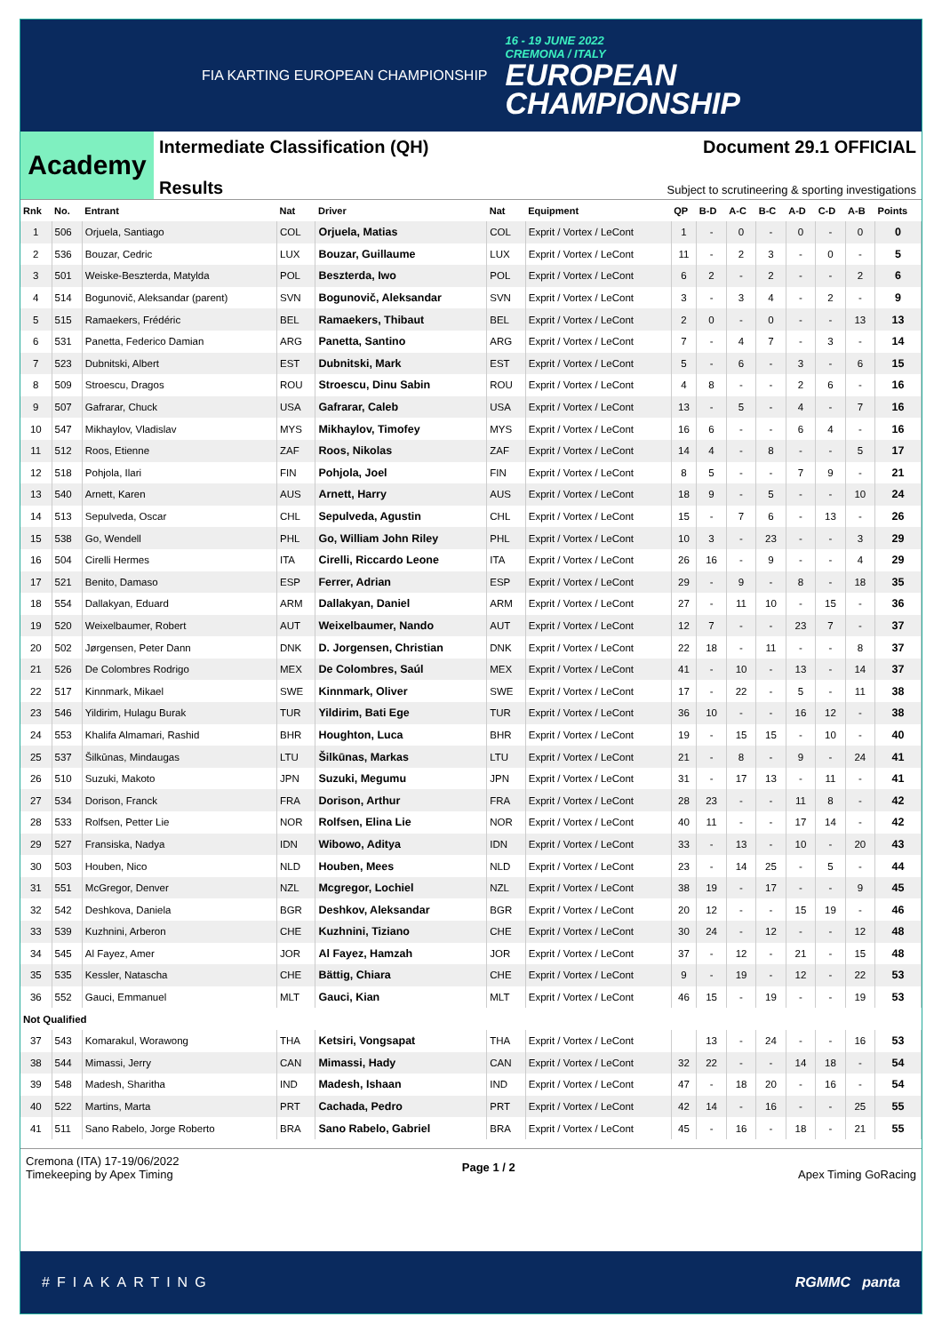FIA KARTING EUROPEAN CHAMPIONSHIP
16 - 19 JUNE 2022
CREMONA / ITALY
EUROPEAN
CHAMPIONSHIP
Academy
Intermediate Classification (QH)
Results
Document 29.1 OFFICIAL
Subject to scrutineering & sporting investigations
| Rnk | No. | Entrant | Nat | Driver | Nat | Equipment | QP | B-D | A-C | B-C | A-D | C-D | A-B | Points |
| --- | --- | --- | --- | --- | --- | --- | --- | --- | --- | --- | --- | --- | --- | --- |
| 1 | 506 | Orjuela, Santiago | COL | Orjuela, Matias | COL | Exprit / Vortex / LeCont | 1 | - | 0 | - | 0 | - | 0 | 0 |
| 2 | 536 | Bouzar, Cedric | LUX | Bouzar, Guillaume | LUX | Exprit / Vortex / LeCont | 11 | - | 2 | 3 | - | 0 | - | 5 |
| 3 | 501 | Weiske-Beszterda, Matylda | POL | Beszterda, Iwo | POL | Exprit / Vortex / LeCont | 6 | 2 | - | 2 | - | - | 2 | 6 |
| 4 | 514 | Bogunovič, Aleksandar (parent) | SVN | Bogunovič, Aleksandar | SVN | Exprit / Vortex / LeCont | 3 | - | 3 | 4 | - | 2 | - | 9 |
| 5 | 515 | Ramaekers, Frédéric | BEL | Ramaekers, Thibaut | BEL | Exprit / Vortex / LeCont | 2 | 0 | - | 0 | - | - | 13 | 13 |
| 6 | 531 | Panetta, Federico Damian | ARG | Panetta, Santino | ARG | Exprit / Vortex / LeCont | 7 | - | 4 | 7 | - | 3 | - | 14 |
| 7 | 523 | Dubnitski, Albert | EST | Dubnitski, Mark | EST | Exprit / Vortex / LeCont | 5 | - | 6 | - | 3 | - | 6 | 15 |
| 8 | 509 | Stroescu, Dragos | ROU | Stroescu, Dinu Sabin | ROU | Exprit / Vortex / LeCont | 4 | 8 | - | - | 2 | 6 | - | 16 |
| 9 | 507 | Gafrarar, Chuck | USA | Gafrarar, Caleb | USA | Exprit / Vortex / LeCont | 13 | - | 5 | - | 4 | - | 7 | 16 |
| 10 | 547 | Mikhaylov, Vladislav | MYS | Mikhaylov, Timofey | MYS | Exprit / Vortex / LeCont | 16 | 6 | - | - | 6 | 4 | - | 16 |
| 11 | 512 | Roos, Etienne | ZAF | Roos, Nikolas | ZAF | Exprit / Vortex / LeCont | 14 | 4 | - | 8 | - | - | 5 | 17 |
| 12 | 518 | Pohjola, Ilari | FIN | Pohjola, Joel | FIN | Exprit / Vortex / LeCont | 8 | 5 | - | - | 7 | 9 | - | 21 |
| 13 | 540 | Arnett, Karen | AUS | Arnett, Harry | AUS | Exprit / Vortex / LeCont | 18 | 9 | - | 5 | - | - | 10 | 24 |
| 14 | 513 | Sepulveda, Oscar | CHL | Sepulveda, Agustin | CHL | Exprit / Vortex / LeCont | 15 | - | 7 | 6 | - | 13 | - | 26 |
| 15 | 538 | Go, Wendell | PHL | Go, William John Riley | PHL | Exprit / Vortex / LeCont | 10 | 3 | - | 23 | - | - | 3 | 29 |
| 16 | 504 | Cirelli Hermes | ITA | Cirelli, Riccardo Leone | ITA | Exprit / Vortex / LeCont | 26 | 16 | - | 9 | - | - | 4 | 29 |
| 17 | 521 | Benito, Damaso | ESP | Ferrer, Adrian | ESP | Exprit / Vortex / LeCont | 29 | - | 9 | - | 8 | - | 18 | 35 |
| 18 | 554 | Dallakyan, Eduard | ARM | Dallakyan, Daniel | ARM | Exprit / Vortex / LeCont | 27 | - | 11 | 10 | - | 15 | - | 36 |
| 19 | 520 | Weixelbaumer, Robert | AUT | Weixelbaumer, Nando | AUT | Exprit / Vortex / LeCont | 12 | 7 | - | - | 23 | 7 | - | 37 |
| 20 | 502 | Jørgensen, Peter Dann | DNK | D. Jorgensen, Christian | DNK | Exprit / Vortex / LeCont | 22 | 18 | - | 11 | - | - | 8 | 37 |
| 21 | 526 | De Colombres Rodrigo | MEX | De Colombres, Saúl | MEX | Exprit / Vortex / LeCont | 41 | - | 10 | - | 13 | - | 14 | 37 |
| 22 | 517 | Kinnmark, Mikael | SWE | Kinnmark, Oliver | SWE | Exprit / Vortex / LeCont | 17 | - | 22 | - | 5 | - | 11 | 38 |
| 23 | 546 | Yildirim, Hulagu Burak | TUR | Yildirim, Bati Ege | TUR | Exprit / Vortex / LeCont | 36 | 10 | - | - | 16 | 12 | - | 38 |
| 24 | 553 | Khalifa Almamari, Rashid | BHR | Houghton, Luca | BHR | Exprit / Vortex / LeCont | 19 | - | 15 | 15 | - | 10 | - | 40 |
| 25 | 537 | Šilkūnas, Mindaugas | LTU | Šilkūnas, Markas | LTU | Exprit / Vortex / LeCont | 21 | - | 8 | - | 9 | - | 24 | 41 |
| 26 | 510 | Suzuki, Makoto | JPN | Suzuki, Megumu | JPN | Exprit / Vortex / LeCont | 31 | - | 17 | 13 | - | 11 | - | 41 |
| 27 | 534 | Dorison, Franck | FRA | Dorison, Arthur | FRA | Exprit / Vortex / LeCont | 28 | 23 | - | - | 11 | 8 | - | 42 |
| 28 | 533 | Rolfsen, Petter Lie | NOR | Rolfsen, Elina Lie | NOR | Exprit / Vortex / LeCont | 40 | 11 | - | - | 17 | 14 | - | 42 |
| 29 | 527 | Fransiska, Nadya | IDN | Wibowo, Aditya | IDN | Exprit / Vortex / LeCont | 33 | - | 13 | - | 10 | - | 20 | 43 |
| 30 | 503 | Houben, Nico | NLD | Houben, Mees | NLD | Exprit / Vortex / LeCont | 23 | - | 14 | 25 | - | 5 | - | 44 |
| 31 | 551 | McGregor, Denver | NZL | Mcgregor, Lochiel | NZL | Exprit / Vortex / LeCont | 38 | 19 | - | 17 | - | - | 9 | 45 |
| 32 | 542 | Deshkova, Daniela | BGR | Deshkov, Aleksandar | BGR | Exprit / Vortex / LeCont | 20 | 12 | - | - | 15 | 19 | - | 46 |
| 33 | 539 | Kuzhnini, Arberon | CHE | Kuzhnini, Tiziano | CHE | Exprit / Vortex / LeCont | 30 | 24 | - | 12 | - | - | 12 | 48 |
| 34 | 545 | Al Fayez, Amer | JOR | Al Fayez, Hamzah | JOR | Exprit / Vortex / LeCont | 37 | - | 12 | - | 21 | - | 15 | 48 |
| 35 | 535 | Kessler, Natascha | CHE | Bättig, Chiara | CHE | Exprit / Vortex / LeCont | 9 | - | 19 | - | 12 | - | 22 | 53 |
| 36 | 552 | Gauci, Emmanuel | MLT | Gauci, Kian | MLT | Exprit / Vortex / LeCont | 46 | 15 | - | 19 | - | - | 19 | 53 |
| Not Qualified | | | | | | | | | | | | | | |
| 37 | 543 | Komarakul, Worawong | THA | Ketsiri, Vongsapat | THA | Exprit / Vortex / LeCont | | 13 | - | 24 | - | - | 16 | 53 |
| 38 | 544 | Mimassi, Jerry | CAN | Mimassi, Hady | CAN | Exprit / Vortex / LeCont | 32 | 22 | - | - | 14 | 18 | - | 54 |
| 39 | 548 | Madesh, Sharitha | IND | Madesh, Ishaan | IND | Exprit / Vortex / LeCont | 47 | - | 18 | 20 | - | 16 | - | 54 |
| 40 | 522 | Martins, Marta | PRT | Cachada, Pedro | PRT | Exprit / Vortex / LeCont | 42 | 14 | - | 16 | - | - | 25 | 55 |
| 41 | 511 | Sano Rabelo, Jorge Roberto | BRA | Sano Rabelo, Gabriel | BRA | Exprit / Vortex / LeCont | 45 | - | 16 | - | 18 | - | 21 | 55 |
Cremona (ITA) 17-19/06/2022
Timekeeping by Apex Timing
Page 1 / 2 Apex Timing GoRacing
#FIAKARTING RGMMC panta